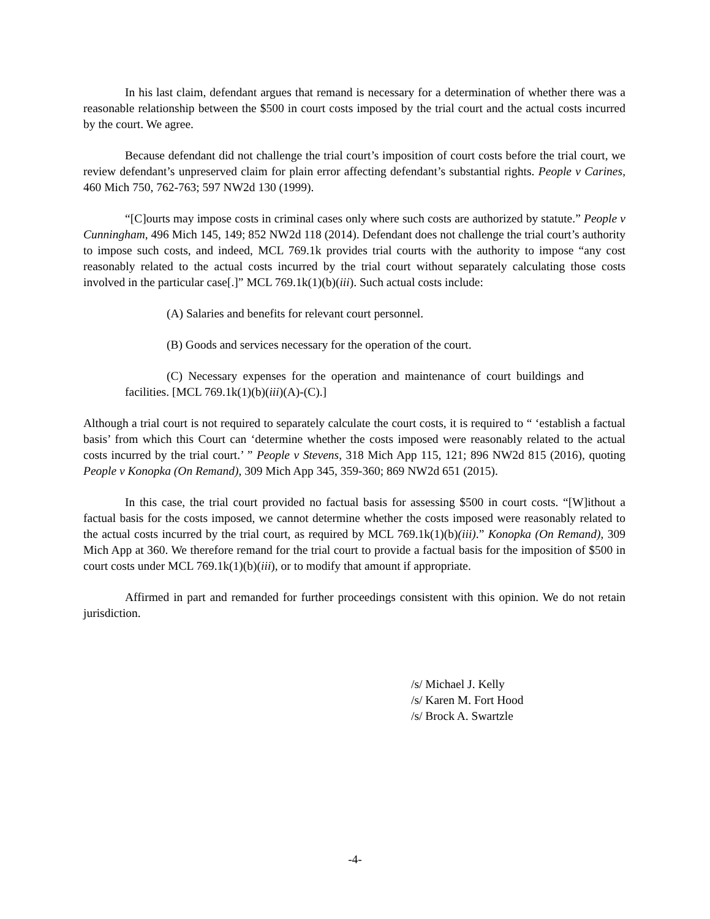In his last claim, defendant argues that remand is necessary for a determination of whether there was a reasonable relationship between the $500 in court costs imposed by the trial court and the actual costs incurred by the court. We agree.
Because defendant did not challenge the trial court’s imposition of court costs before the trial court, we review defendant’s unpreserved claim for plain error affecting defendant’s substantial rights. People v Carines, 460 Mich 750, 762-763; 597 NW2d 130 (1999).
“[C]ourts may impose costs in criminal cases only where such costs are authorized by statute.” People v Cunningham, 496 Mich 145, 149; 852 NW2d 118 (2014). Defendant does not challenge the trial court’s authority to impose such costs, and indeed, MCL 769.1k provides trial courts with the authority to impose “any cost reasonably related to the actual costs incurred by the trial court without separately calculating those costs involved in the particular case[.]” MCL 769.1k(1)(b)(iii). Such actual costs include:
(A) Salaries and benefits for relevant court personnel.
(B) Goods and services necessary for the operation of the court.
(C) Necessary expenses for the operation and maintenance of court buildings and facilities. [MCL 769.1k(1)(b)(iii)(A)-(C).]
Although a trial court is not required to separately calculate the court costs, it is required to “ ‘establish a factual basis’ from which this Court can ‘determine whether the costs imposed were reasonably related to the actual costs incurred by the trial court.’ ” People v Stevens, 318 Mich App 115, 121; 896 NW2d 815 (2016), quoting People v Konopka (On Remand), 309 Mich App 345, 359-360; 869 NW2d 651 (2015).
In this case, the trial court provided no factual basis for assessing $500 in court costs. “[W]ithout a factual basis for the costs imposed, we cannot determine whether the costs imposed were reasonably related to the actual costs incurred by the trial court, as required by MCL 769.1k(1)(b)(iii).” Konopka (On Remand), 309 Mich App at 360. We therefore remand for the trial court to provide a factual basis for the imposition of $500 in court costs under MCL 769.1k(1)(b)(iii), or to modify that amount if appropriate.
Affirmed in part and remanded for further proceedings consistent with this opinion. We do not retain jurisdiction.
/s/ Michael J. Kelly
/s/ Karen M. Fort Hood
/s/ Brock A. Swartzle
-4-